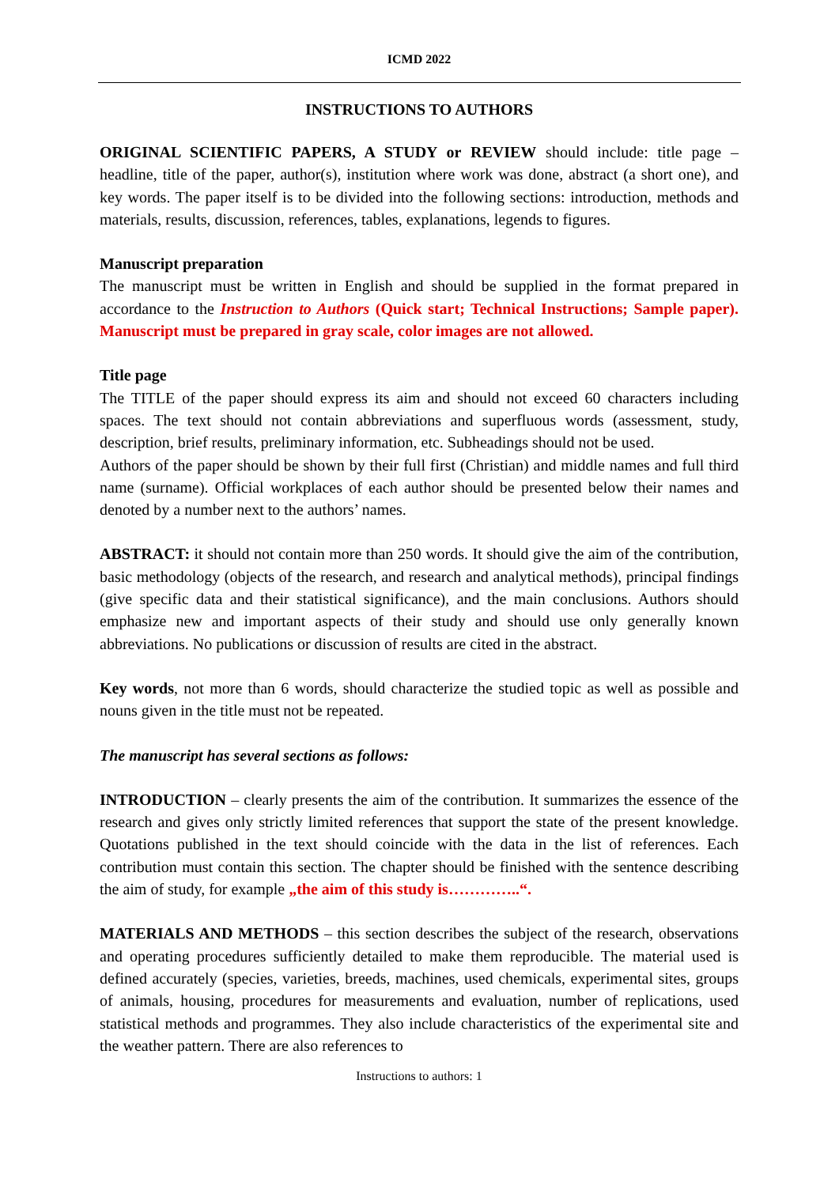ICMD 2022
INSTRUCTIONS TO AUTHORS
ORIGINAL SCIENTIFIC PAPERS, A STUDY or REVIEW should include: title page – headline, title of the paper, author(s), institution where work was done, abstract (a short one), and key words. The paper itself is to be divided into the following sections: introduction, methods and materials, results, discussion, references, tables, explanations, legends to figures.
Manuscript preparation
The manuscript must be written in English and should be supplied in the format prepared in accordance to the Instruction to Authors (Quick start; Technical Instructions; Sample paper). Manuscript must be prepared in gray scale, color images are not allowed.
Title page
The TITLE of the paper should express its aim and should not exceed 60 characters including spaces. The text should not contain abbreviations and superfluous words (assessment, study, description, brief results, preliminary information, etc. Subheadings should not be used.
Authors of the paper should be shown by their full first (Christian) and middle names and full third name (surname). Official workplaces of each author should be presented below their names and denoted by a number next to the authors’ names.
ABSTRACT: it should not contain more than 250 words. It should give the aim of the contribution, basic methodology (objects of the research, and research and analytical methods), principal findings (give specific data and their statistical significance), and the main conclusions. Authors should emphasize new and important aspects of their study and should use only generally known abbreviations. No publications or discussion of results are cited in the abstract.
Key words, not more than 6 words, should characterize the studied topic as well as possible and nouns given in the title must not be repeated.
The manuscript has several sections as follows:
INTRODUCTION – clearly presents the aim of the contribution. It summarizes the essence of the research and gives only strictly limited references that support the state of the present knowledge. Quotations published in the text should coincide with the data in the list of references. Each contribution must contain this section. The chapter should be finished with the sentence describing the aim of study, for example „the aim of this study is…………..“.
MATERIALS AND METHODS – this section describes the subject of the research, observations and operating procedures sufficiently detailed to make them reproducible. The material used is defined accurately (species, varieties, breeds, machines, used chemicals, experimental sites, groups of animals, housing, procedures for measurements and evaluation, number of replications, used statistical methods and programmes. They also include characteristics of the experimental site and the weather pattern. There are also references to
Instructions to authors: 1